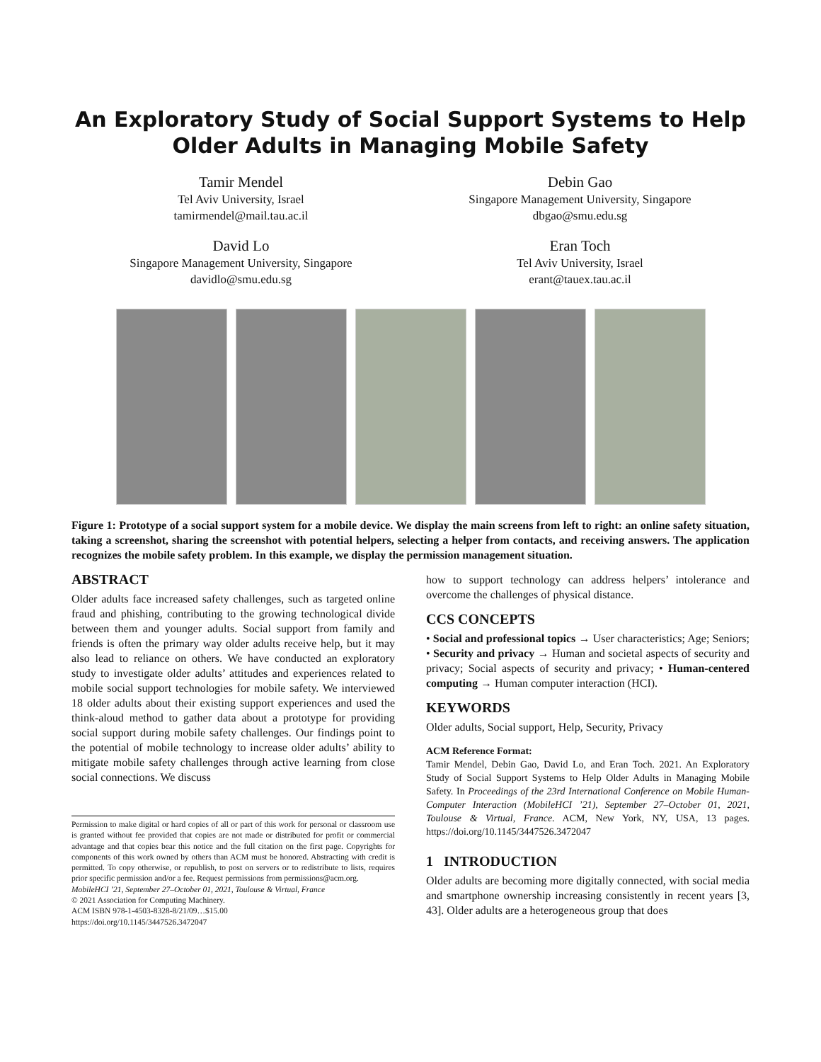An Exploratory Study of Social Support Systems to Help Older Adults in Managing Mobile Safety
Tamir Mendel
Tel Aviv University, Israel
tamirmendel@mail.tau.ac.il
Debin Gao
Singapore Management University, Singapore
dbgao@smu.edu.sg
David Lo
Singapore Management University, Singapore
davidlo@smu.edu.sg
Eran Toch
Tel Aviv University, Israel
erant@tauex.tau.ac.il
Figure 1: Prototype of a social support system for a mobile device. We display the main screens from left to right: an online safety situation, taking a screenshot, sharing the screenshot with potential helpers, selecting a helper from contacts, and receiving answers. The application recognizes the mobile safety problem. In this example, we display the permission management situation.
ABSTRACT
Older adults face increased safety challenges, such as targeted online fraud and phishing, contributing to the growing technological divide between them and younger adults. Social support from family and friends is often the primary way older adults receive help, but it may also lead to reliance on others. We have conducted an exploratory study to investigate older adults’ attitudes and experiences related to mobile social support technologies for mobile safety. We interviewed 18 older adults about their existing support experiences and used the think-aloud method to gather data about a prototype for providing social support during mobile safety challenges. Our findings point to the potential of mobile technology to increase older adults’ ability to mitigate mobile safety challenges through active learning from close social connections. We discuss
Permission to make digital or hard copies of all or part of this work for personal or classroom use is granted without fee provided that copies are not made or distributed for profit or commercial advantage and that copies bear this notice and the full citation on the first page. Copyrights for components of this work owned by others than ACM must be honored. Abstracting with credit is permitted. To copy otherwise, or republish, to post on servers or to redistribute to lists, requires prior specific permission and/or a fee. Request permissions from permissions@acm.org.
MobileHCI ’21, September 27–October 01, 2021, Toulouse & Virtual, France
© 2021 Association for Computing Machinery.
ACM ISBN 978-1-4503-8328-8/21/09…$15.00
https://doi.org/10.1145/3447526.3472047
how to support technology can address helpers’ intolerance and overcome the challenges of physical distance.
CCS CONCEPTS
• Social and professional topics → User characteristics; Age; Seniors; • Security and privacy → Human and societal aspects of security and privacy; Social aspects of security and privacy; • Human-centered computing → Human computer interaction (HCI).
KEYWORDS
Older adults, Social support, Help, Security, Privacy
ACM Reference Format:
Tamir Mendel, Debin Gao, David Lo, and Eran Toch. 2021. An Exploratory Study of Social Support Systems to Help Older Adults in Managing Mobile Safety. In Proceedings of the 23rd International Conference on Mobile Human-Computer Interaction (MobileHCI ’21), September 27–October 01, 2021, Toulouse & Virtual, France. ACM, New York, NY, USA, 13 pages. https://doi.org/10.1145/3447526.3472047
1 INTRODUCTION
Older adults are becoming more digitally connected, with social media and smartphone ownership increasing consistently in recent years [3, 43]. Older adults are a heterogeneous group that does